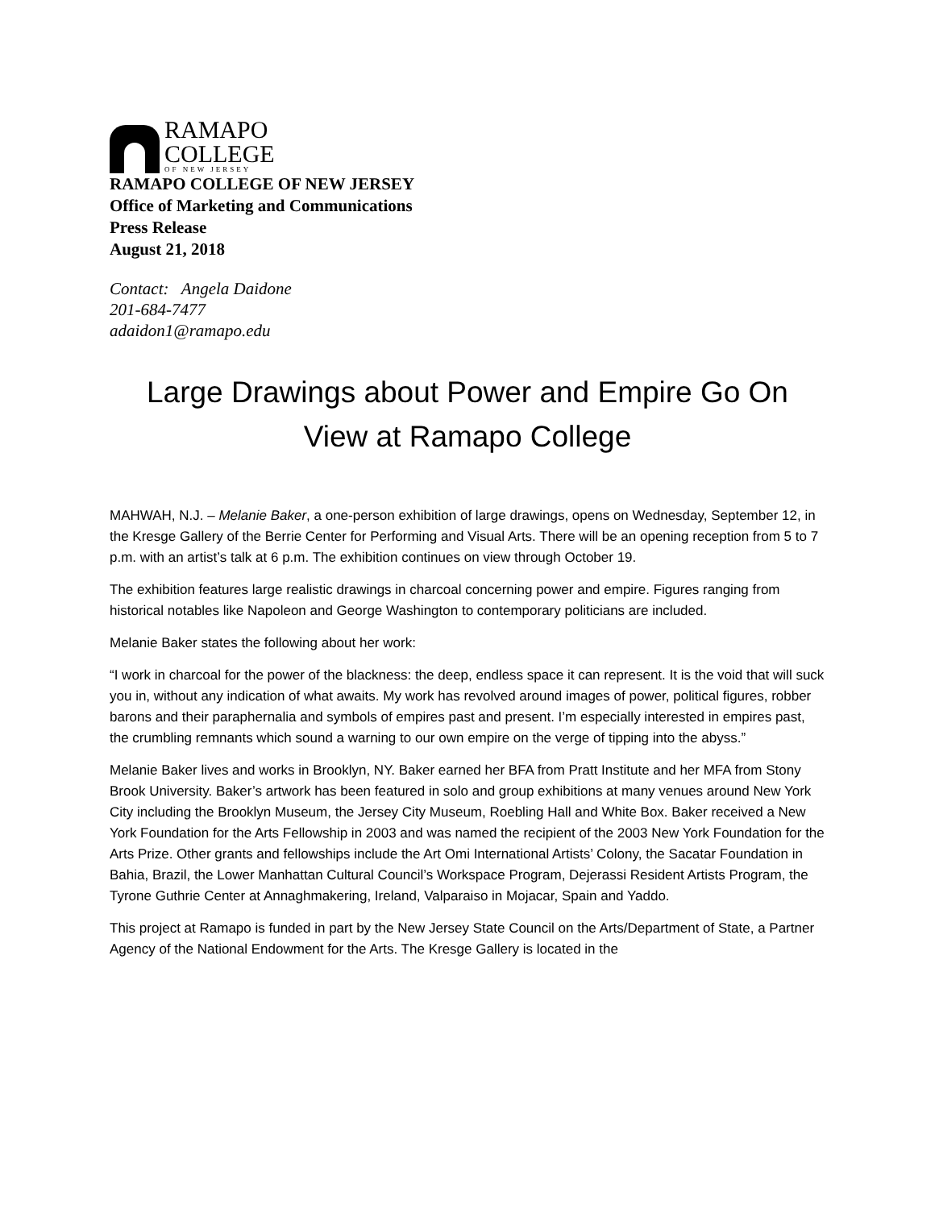RAMAPO
COLLEGE
OF NEW JERSEY
RAMAPO COLLEGE OF NEW JERSEY
Office of Marketing and Communications
Press Release
August 21, 2018
Contact: Angela Daidone
201-684-7477
adaidon1@ramapo.edu
Large Drawings about Power and Empire Go On
View at Ramapo College
MAHWAH, N.J. – Melanie Baker, a one-person exhibition of large drawings, opens on Wednesday, September 12, in the Kresge Gallery of the Berrie Center for Performing and Visual Arts. There will be an opening reception from 5 to 7 p.m. with an artist’s talk at 6 p.m. The exhibition continues on view through October 19.
The exhibition features large realistic drawings in charcoal concerning power and empire. Figures ranging from historical notables like Napoleon and George Washington to contemporary politicians are included.
Melanie Baker states the following about her work:
“I work in charcoal for the power of the blackness: the deep, endless space it can represent. It is the void that will suck you in, without any indication of what awaits. My work has revolved around images of power, political figures, robber barons and their paraphernalia and symbols of empires past and present. I’m especially interested in empires past, the crumbling remnants which sound a warning to our own empire on the verge of tipping into the abyss.”
Melanie Baker lives and works in Brooklyn, NY. Baker earned her BFA from Pratt Institute and her MFA from Stony Brook University. Baker’s artwork has been featured in solo and group exhibitions at many venues around New York City including the Brooklyn Museum, the Jersey City Museum, Roebling Hall and White Box. Baker received a New York Foundation for the Arts Fellowship in 2003 and was named the recipient of the 2003 New York Foundation for the Arts Prize. Other grants and fellowships include the Art Omi International Artists’ Colony, the Sacatar Foundation in Bahia, Brazil, the Lower Manhattan Cultural Council’s Workspace Program, Dejerassi Resident Artists Program, the Tyrone Guthrie Center at Annaghmakering, Ireland, Valparaiso in Mojacar, Spain and Yaddo.
This project at Ramapo is funded in part by the New Jersey State Council on the Arts/Department of State, a Partner Agency of the National Endowment for the Arts. The Kresge Gallery is located in the